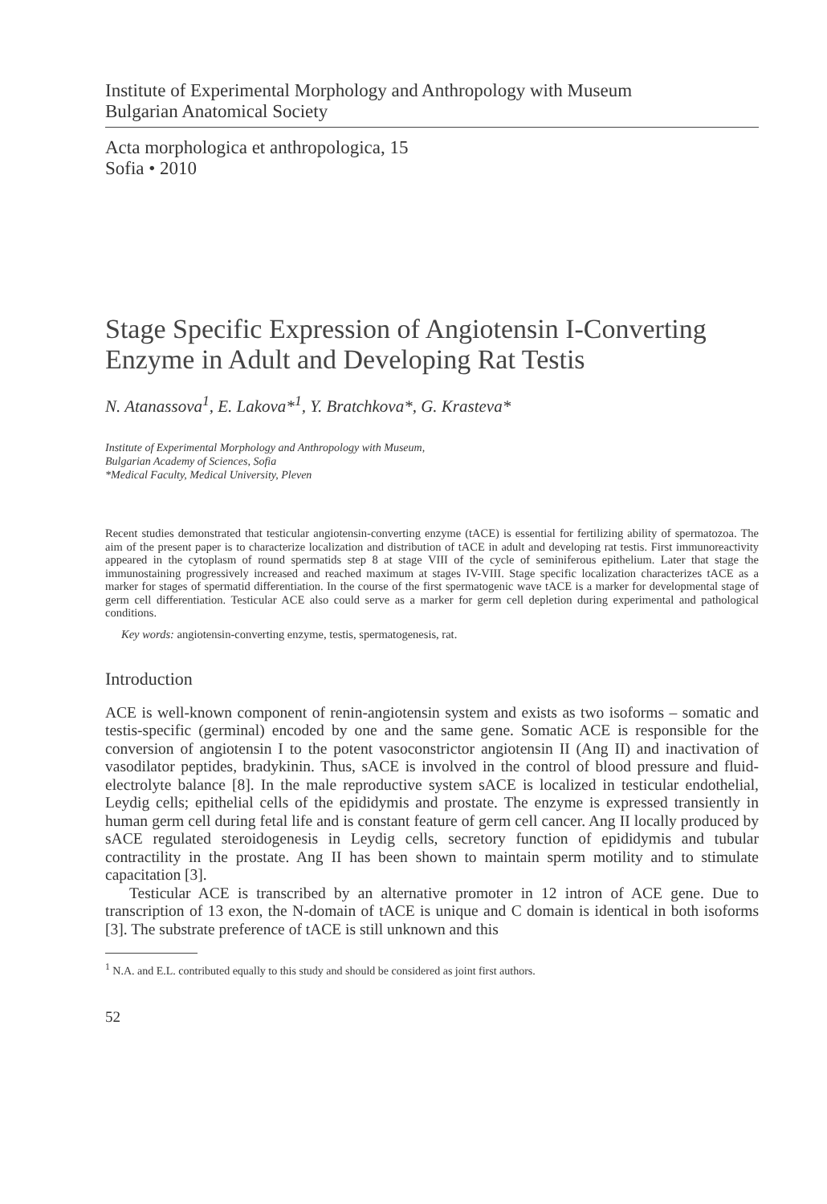Institute of Experimental Morphology and Anthropology with Museum
Bulgarian Anatomical Society
Acta morphologica et anthropologica, 15
Sofia • 2010
Stage Specific Expression of Angiotensin I-Converting Enzyme in Adult and Developing Rat Testis
N. Atanassova<sup>1</sup>, E. Lakova*<sup>1</sup>, Y. Bratchkova*, G. Krasteva*
Institute of Experimental Morphology and Anthropology with Museum,
Bulgarian Academy of Sciences, Sofia
*Medical Faculty, Medical University, Pleven
Recent studies demonstrated that testicular angiotensin-converting enzyme (tACE) is essential for fertilizing ability of spermatozoa. The aim of the present paper is to characterize localization and distribution of tACE in adult and developing rat testis. First immunoreactivity appeared in the cytoplasm of round spermatids step 8 at stage VIII of the cycle of seminiferous epithelium. Later that stage the immunostaining progressively increased and reached maximum at stages IV-VIII. Stage specific localization characterizes tACE as a marker for stages of spermatid differentiation. In the course of the first spermatogenic wave tACE is a marker for developmental stage of germ cell differentiation. Testicular ACE also could serve as a marker for germ cell depletion during experimental and pathological conditions.
Key words: angiotensin-converting enzyme, testis, spermatogenesis, rat.
Introduction
ACE is well-known component of renin-angiotensin system and exists as two isoforms – somatic and testis-specific (germinal) encoded by one and the same gene. Somatic ACE is responsible for the conversion of angiotensin I to the potent vasoconstrictor angiotensin II (Ang II) and inactivation of vasodilator peptides, bradykinin. Thus, sACE is involved in the control of blood pressure and fluid-electrolyte balance [8]. In the male reproductive system sACE is localized in testicular endothelial, Leydig cells; epithelial cells of the epididymis and prostate. The enzyme is expressed transiently in human germ cell during fetal life and is constant feature of germ cell cancer. Ang II locally produced by sACE regulated steroidogenesis in Leydig cells, secretory function of epididymis and tubular contractility in the prostate. Ang II has been shown to maintain sperm motility and to stimulate capacitation [3].
Testicular ACE is transcribed by an alternative promoter in 12 intron of ACE gene. Due to transcription of 13 exon, the N-domain of tACE is unique and C domain is identical in both isoforms [3]. The substrate preference of tACE is still unknown and this
<sup>1</sup> N.A. and E.L. contributed equally to this study and should be considered as joint first authors.
52